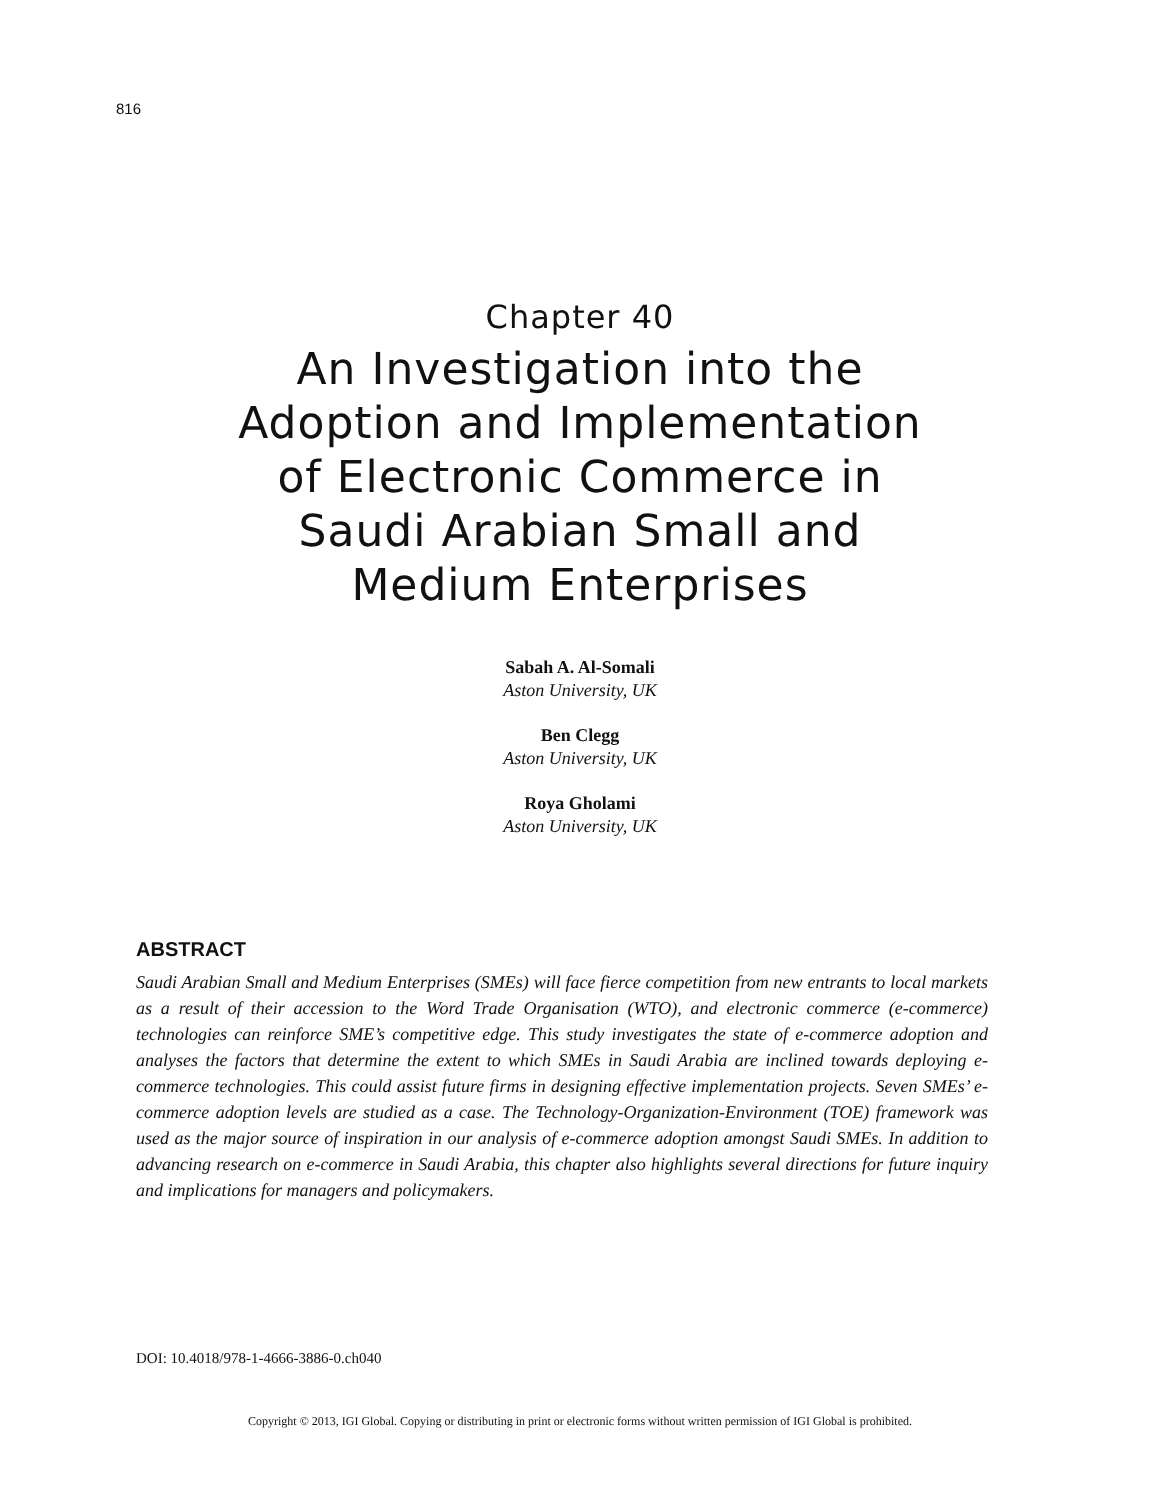816
Chapter 40
An Investigation into the
Adoption and Implementation
of Electronic Commerce in
Saudi Arabian Small and
Medium Enterprises
Sabah A. Al-Somali
Aston University, UK
Ben Clegg
Aston University, UK
Roya Gholami
Aston University, UK
ABSTRACT
Saudi Arabian Small and Medium Enterprises (SMEs) will face fierce competition from new entrants to local markets as a result of their accession to the Word Trade Organisation (WTO), and electronic commerce (e-commerce) technologies can reinforce SME’s competitive edge. This study investigates the state of e-commerce adoption and analyses the factors that determine the extent to which SMEs in Saudi Arabia are inclined towards deploying e-commerce technologies. This could assist future firms in designing effective implementation projects. Seven SMEs’ e-commerce adoption levels are studied as a case. The Technology-Organization-Environment (TOE) framework was used as the major source of inspiration in our analysis of e-commerce adoption amongst Saudi SMEs. In addition to advancing research on e-commerce in Saudi Arabia, this chapter also highlights several directions for future inquiry and implications for managers and policymakers.
DOI: 10.4018/978-1-4666-3886-0.ch040
Copyright © 2013, IGI Global. Copying or distributing in print or electronic forms without written permission of IGI Global is prohibited.